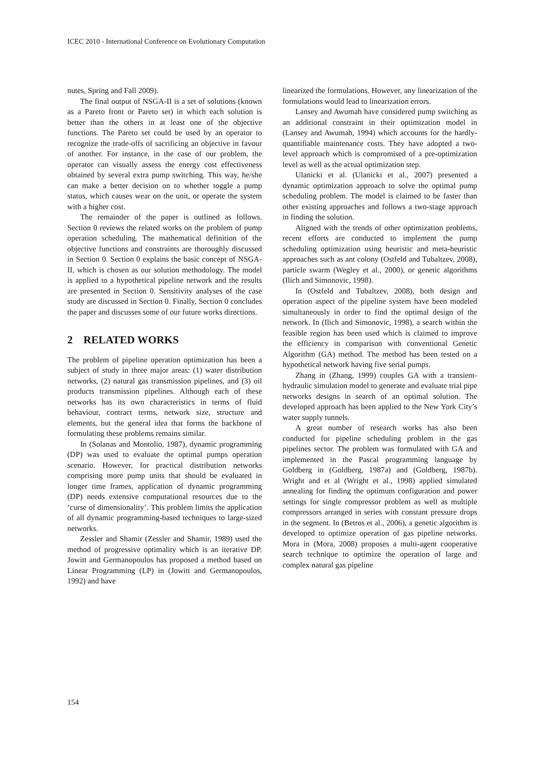ICEC 2010 - International Conference on Evolutionary Computation
nutes, Spring and Fall 2009).
The final output of NSGA-II is a set of solutions (known as a Pareto front or Pareto set) in which each solution is better than the others in at least one of the objective functions. The Pareto set could be used by an operator to recognize the trade-offs of sacrificing an objective in favour of another. For instance, in the case of our problem, the operator can visually assess the energy cost effectiveness obtained by several extra pump switching. This way, he/she can make a better decision on to whether toggle a pump status, which causes wear on the unit, or operate the system with a higher cost.
The remainder of the paper is outlined as follows. Section 0 reviews the related works on the problem of pump operation scheduling. The mathematical definition of the objective functions and constraints are thoroughly discussed in Section 0. Section 0 explains the basic concept of NSGA-II, which is chosen as our solution methodology. The model is applied to a hypothetical pipeline network and the results are presented in Section 0. Sensitivity analyses of the case study are discussed in Section 0. Finally, Section 0 concludes the paper and discusses some of our future works directions.
2 RELATED WORKS
The problem of pipeline operation optimization has been a subject of study in three major areas: (1) water distribution networks, (2) natural gas transmission pipelines, and (3) oil products transmission pipelines. Although each of these networks has its own characteristics in terms of fluid behaviour, contract terms, network size, structure and elements, but the general idea that forms the backbone of formulating these problems remains similar.
In (Solanas and Montolio, 1987), dynamic programming (DP) was used to evaluate the optimal pumps operation scenario. However, for practical distribution networks comprising more pump units that should be evaluated in longer time frames, application of dynamic programming (DP) needs extensive computational resources due to the ‘curse of dimensionality’. This problem limits the application of all dynamic programming-based techniques to large-sized networks.
Zessler and Shamir (Zessler and Shamir, 1989) used the method of progressive optimality which is an iterative DP. Jowitt and Germanopoulos has proposed a method based on Linear Programming (LP) in (Jowitt and Germanopoulos, 1992) and have
linearized the formulations. However, any linearization of the formulations would lead to linearization errors.
Lansey and Awumah have considered pump switching as an additional constraint in their optimization model in (Lansey and Awumah, 1994) which accounts for the hardly-quantifiable maintenance costs. They have adopted a two-level approach which is compromised of a pre-optimization level as well as the actual optimization step.
Ulanicki et al. (Ulanicki et al., 2007) presented a dynamic optimization approach to solve the optimal pump scheduling problem. The model is claimed to be faster than other existing approaches and follows a two-stage approach in finding the solution.
Aligned with the trends of other optimization problems, recent efforts are conducted to implement the pump scheduling optimization using heuristic and meta-heuristic approaches such as ant colony (Ostfeld and Tubaltzev, 2008), particle swarm (Wegley et al., 2000), or genetic algorithms (Ilich and Simonovic, 1998).
In (Ostfeld and Tubaltzev, 2008), both design and operation aspect of the pipeline system have been modeled simultaneously in order to find the optimal design of the network. In (Ilich and Simonovic, 1998), a search within the feasible region has been used which is claimed to improve the efficiency in comparison with conventional Genetic Algorithm (GA) method. The method has been tested on a hypothetical network having five serial pumps.
Zhang in (Zhang, 1999) couples GA with a transient-hydraulic simulation model to generate and evaluate trial pipe networks designs in search of an optimal solution. The developed approach has been applied to the New York City’s water supply tunnels.
A great number of research works has also been conducted for pipeline scheduling problem in the gas pipelines sector. The problem was formulated with GA and implemented in the Pascal programming language by Goldberg in (Goldberg, 1987a) and (Goldberg, 1987b). Wright and et al (Wright et al., 1998) applied simulated annealing for finding the optimum configuration and power settings for single compressor problem as well as multiple compressors arranged in series with constant pressure drops in the segment. In (Betros et al., 2006), a genetic algorithm is developed to optimize operation of gas pipeline networks. Mora in (Mora, 2008) proposes a multi-agent cooperative search technique to optimize the operation of large and complex natural gas pipeline
154